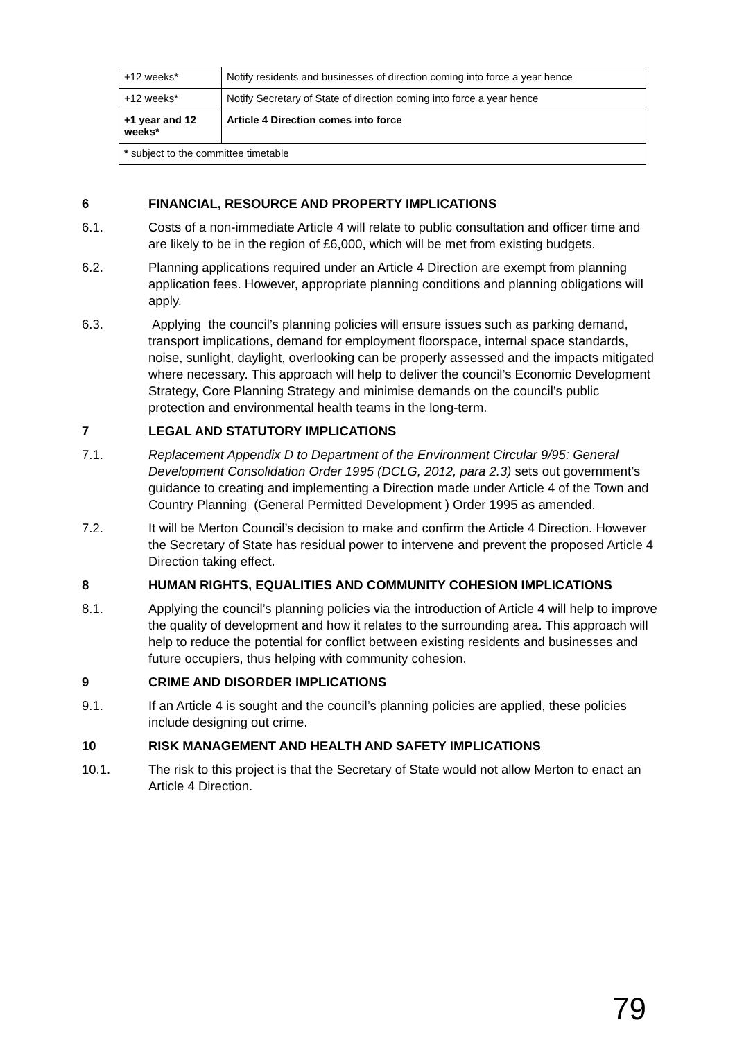| +12 weeks* | Notify residents and businesses of direction coming into force a year hence |
| +12 weeks* | Notify Secretary of State of direction coming into force a year hence |
| +1 year and 12 weeks* | Article 4 Direction comes into force |
| * subject to the committee timetable | |
6 FINANCIAL, RESOURCE AND PROPERTY IMPLICATIONS
6.1. Costs of a non-immediate Article 4 will relate to public consultation and officer time and are likely to be in the region of £6,000, which will be met from existing budgets.
6.2. Planning applications required under an Article 4 Direction are exempt from planning application fees. However, appropriate planning conditions and planning obligations will apply.
6.3. Applying the council’s planning policies will ensure issues such as parking demand, transport implications, demand for employment floorspace, internal space standards, noise, sunlight, daylight, overlooking can be properly assessed and the impacts mitigated where necessary. This approach will help to deliver the council’s Economic Development Strategy, Core Planning Strategy and minimise demands on the council’s public protection and environmental health teams in the long-term.
7 LEGAL AND STATUTORY IMPLICATIONS
7.1. Replacement Appendix D to Department of the Environment Circular 9/95: General Development Consolidation Order 1995 (DCLG, 2012, para 2.3) sets out government’s guidance to creating and implementing a Direction made under Article 4 of the Town and Country Planning (General Permitted Development ) Order 1995 as amended.
7.2. It will be Merton Council’s decision to make and confirm the Article 4 Direction. However the Secretary of State has residual power to intervene and prevent the proposed Article 4 Direction taking effect.
8 HUMAN RIGHTS, EQUALITIES AND COMMUNITY COHESION IMPLICATIONS
8.1. Applying the council’s planning policies via the introduction of Article 4 will help to improve the quality of development and how it relates to the surrounding area. This approach will help to reduce the potential for conflict between existing residents and businesses and future occupiers, thus helping with community cohesion.
9 CRIME AND DISORDER IMPLICATIONS
9.1. If an Article 4 is sought and the council’s planning policies are applied, these policies include designing out crime.
10 RISK MANAGEMENT AND HEALTH AND SAFETY IMPLICATIONS
10.1. The risk to this project is that the Secretary of State would not allow Merton to enact an Article 4 Direction.
79